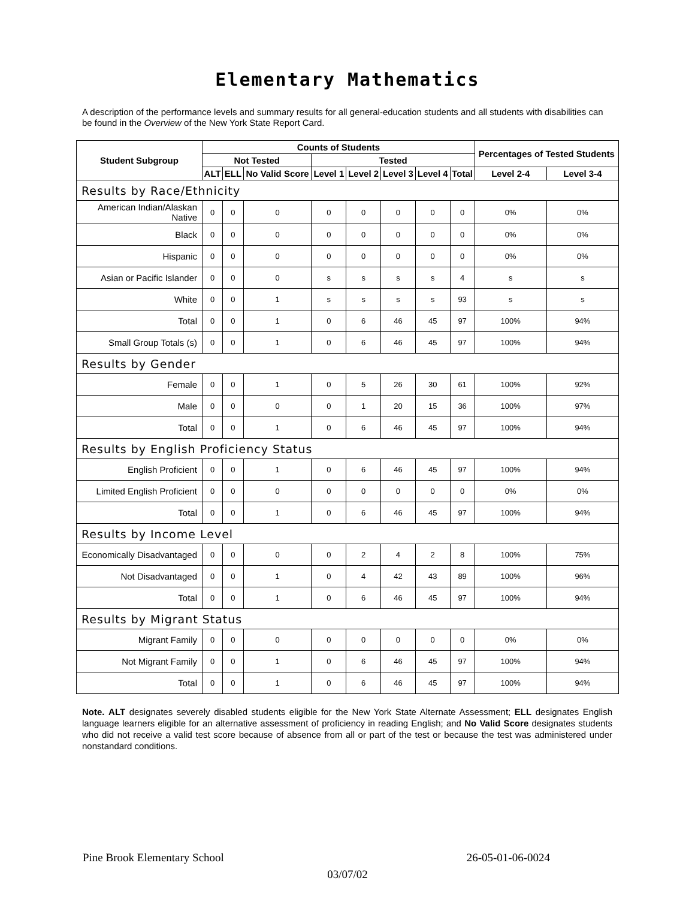Elementary Mathematics
A description of the performance levels and summary results for all general-education students and all students with disabilities can be found in the Overview of the New York State Report Card.
| Student Subgroup | Counts of Students | | | | | | | | Percentages of Tested Students | |
| --- | --- | --- | --- | --- | --- | --- | --- | --- | --- | --- |
| | Not Tested | | | Tested | | | | | | |
| | ALT | ELL | No Valid Score | Level 1 | Level 2 | Level 3 | Level 4 | Total | Level 2-4 | Level 3-4 |
| Results by Race/Ethnicity | | | | | | | | | | |
| American Indian/Alaskan Native | 0 | 0 | 0 | 0 | 0 | 0 | 0 | 0 | 0% | 0% |
| Black | 0 | 0 | 0 | 0 | 0 | 0 | 0 | 0 | 0% | 0% |
| Hispanic | 0 | 0 | 0 | 0 | 0 | 0 | 0 | 0 | 0% | 0% |
| Asian or Pacific Islander | 0 | 0 | 0 | s | s | s | s | 4 | s | s |
| White | 0 | 0 | 1 | s | s | s | s | 93 | s | s |
| Total | 0 | 0 | 1 | 0 | 6 | 46 | 45 | 97 | 100% | 94% |
| Small Group Totals (s) | 0 | 0 | 1 | 0 | 6 | 46 | 45 | 97 | 100% | 94% |
| Results by Gender | | | | | | | | | | |
| Female | 0 | 0 | 1 | 0 | 5 | 26 | 30 | 61 | 100% | 92% |
| Male | 0 | 0 | 0 | 0 | 1 | 20 | 15 | 36 | 100% | 97% |
| Total | 0 | 0 | 1 | 0 | 6 | 46 | 45 | 97 | 100% | 94% |
| Results by English Proficiency Status | | | | | | | | | | |
| English Proficient | 0 | 0 | 1 | 0 | 6 | 46 | 45 | 97 | 100% | 94% |
| Limited English Proficient | 0 | 0 | 0 | 0 | 0 | 0 | 0 | 0 | 0% | 0% |
| Total | 0 | 0 | 1 | 0 | 6 | 46 | 45 | 97 | 100% | 94% |
| Results by Income Level | | | | | | | | | | |
| Economically Disadvantaged | 0 | 0 | 0 | 0 | 2 | 4 | 2 | 8 | 100% | 75% |
| Not Disadvantaged | 0 | 0 | 1 | 0 | 4 | 42 | 43 | 89 | 100% | 96% |
| Total | 0 | 0 | 1 | 0 | 6 | 46 | 45 | 97 | 100% | 94% |
| Results by Migrant Status | | | | | | | | | | |
| Migrant Family | 0 | 0 | 0 | 0 | 0 | 0 | 0 | 0 | 0% | 0% |
| Not Migrant Family | 0 | 0 | 1 | 0 | 6 | 46 | 45 | 97 | 100% | 94% |
| Total | 0 | 0 | 1 | 0 | 6 | 46 | 45 | 97 | 100% | 94% |
Note. ALT designates severely disabled students eligible for the New York State Alternate Assessment; ELL designates English language learners eligible for an alternative assessment of proficiency in reading English; and No Valid Score designates students who did not receive a valid test score because of absence from all or part of the test or because the test was administered under nonstandard conditions.
Pine Brook Elementary School 26-05-01-06-0024
03/07/02